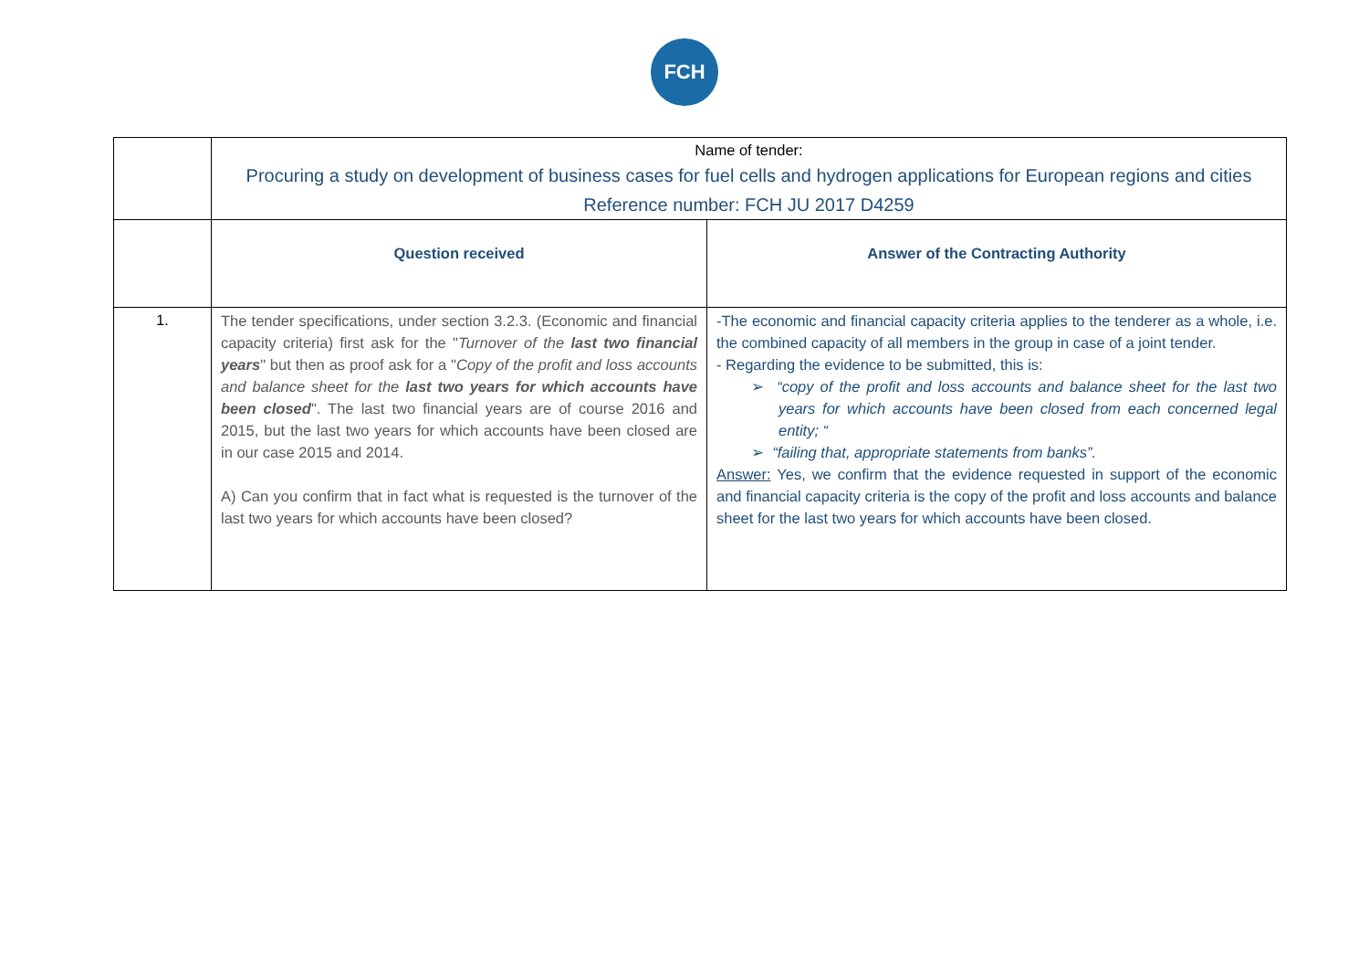FCH
| | Name of tender: Procuring a study on development of business cases for fuel cells and hydrogen applications for European regions and cities Reference number: FCH JU 2017 D4259 | |
| | Question received | Answer of the Contracting Authority |
| 1. | The tender specifications, under section 3.2.3. (Economic and financial capacity criteria) first ask for the " Turnover of the last two financial years " but then as proof ask for a " Copy of the profit and loss accounts and balance sheet for the last two years for which accounts have been closed ". The last two financial years are of course 2016 and 2015, but the last two years for which accounts have been closed are in our case 2015 and 2014. A) Can you confirm that in fact what is requested is the turnover of the last two years for which accounts have been closed? | -The economic and financial capacity criteria applies to the tenderer as a whole, i.e. the combined capacity of all members in the group in case of a joint tender. - Regarding the evidence to be submitted, this is: ➢ “copy of the profit and loss accounts and balance sheet for the last two years for which accounts have been closed from each concerned legal entity; “ ➢ “failing that, appropriate statements from banks”. Answer: Yes, we confirm that the evidence requested in support of the economic and financial capacity criteria is the copy of the profit and loss accounts and balance sheet for the last two years for which accounts have been closed. |